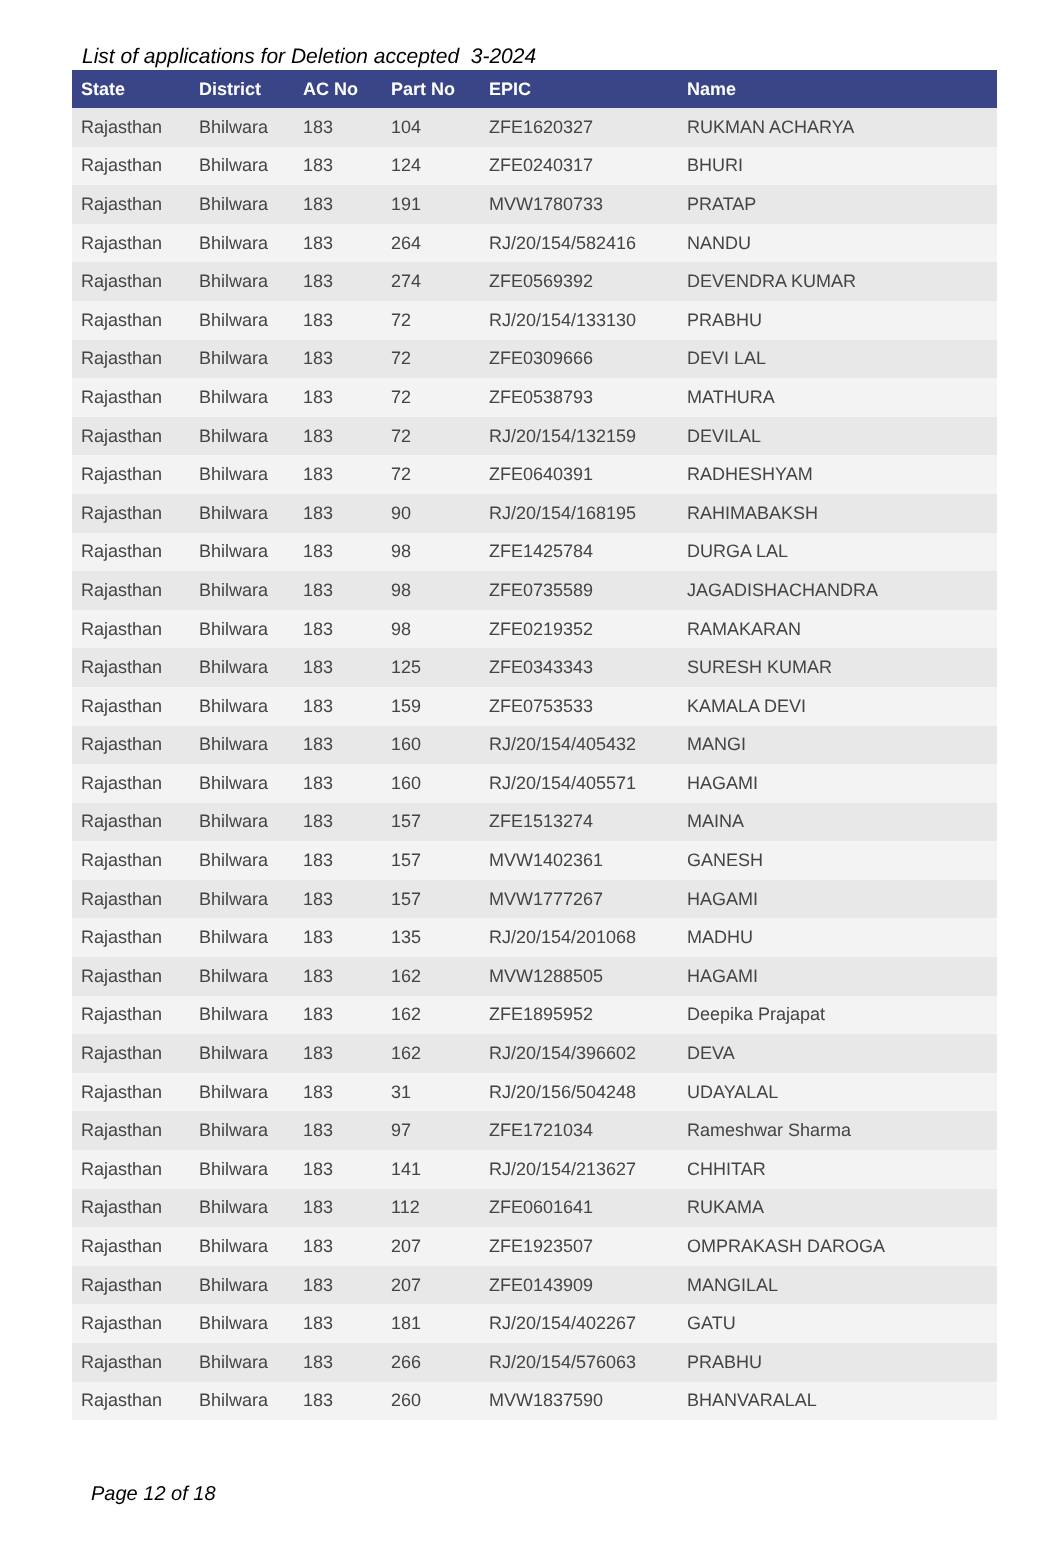List of applications for Deletion accepted 3-2024
| State | District | AC No | Part No | EPIC | Name |
| --- | --- | --- | --- | --- | --- |
| Rajasthan | Bhilwara | 183 | 104 | ZFE1620327 | RUKMAN ACHARYA |
| Rajasthan | Bhilwara | 183 | 124 | ZFE0240317 | BHURI |
| Rajasthan | Bhilwara | 183 | 191 | MVW1780733 | PRATAP |
| Rajasthan | Bhilwara | 183 | 264 | RJ/20/154/582416 | NANDU |
| Rajasthan | Bhilwara | 183 | 274 | ZFE0569392 | DEVENDRA KUMAR |
| Rajasthan | Bhilwara | 183 | 72 | RJ/20/154/133130 | PRABHU |
| Rajasthan | Bhilwara | 183 | 72 | ZFE0309666 | DEVI LAL |
| Rajasthan | Bhilwara | 183 | 72 | ZFE0538793 | MATHURA |
| Rajasthan | Bhilwara | 183 | 72 | RJ/20/154/132159 | DEVILAL |
| Rajasthan | Bhilwara | 183 | 72 | ZFE0640391 | RADHESHYAM |
| Rajasthan | Bhilwara | 183 | 90 | RJ/20/154/168195 | RAHIMABAKSH |
| Rajasthan | Bhilwara | 183 | 98 | ZFE1425784 | DURGA LAL |
| Rajasthan | Bhilwara | 183 | 98 | ZFE0735589 | JAGADISHACHANDRA |
| Rajasthan | Bhilwara | 183 | 98 | ZFE0219352 | RAMAKARAN |
| Rajasthan | Bhilwara | 183 | 125 | ZFE0343343 | SURESH KUMAR |
| Rajasthan | Bhilwara | 183 | 159 | ZFE0753533 | KAMALA DEVI |
| Rajasthan | Bhilwara | 183 | 160 | RJ/20/154/405432 | MANGI |
| Rajasthan | Bhilwara | 183 | 160 | RJ/20/154/405571 | HAGAMI |
| Rajasthan | Bhilwara | 183 | 157 | ZFE1513274 | MAINA |
| Rajasthan | Bhilwara | 183 | 157 | MVW1402361 | GANESH |
| Rajasthan | Bhilwara | 183 | 157 | MVW1777267 | HAGAMI |
| Rajasthan | Bhilwara | 183 | 135 | RJ/20/154/201068 | MADHU |
| Rajasthan | Bhilwara | 183 | 162 | MVW1288505 | HAGAMI |
| Rajasthan | Bhilwara | 183 | 162 | ZFE1895952 | Deepika Prajapat |
| Rajasthan | Bhilwara | 183 | 162 | RJ/20/154/396602 | DEVA |
| Rajasthan | Bhilwara | 183 | 31 | RJ/20/156/504248 | UDAYALAL |
| Rajasthan | Bhilwara | 183 | 97 | ZFE1721034 | Rameshwar Sharma |
| Rajasthan | Bhilwara | 183 | 141 | RJ/20/154/213627 | CHHITAR |
| Rajasthan | Bhilwara | 183 | 112 | ZFE0601641 | RUKAMA |
| Rajasthan | Bhilwara | 183 | 207 | ZFE1923507 | OMPRAKASH DAROGA |
| Rajasthan | Bhilwara | 183 | 207 | ZFE0143909 | MANGILAL |
| Rajasthan | Bhilwara | 183 | 181 | RJ/20/154/402267 | GATU |
| Rajasthan | Bhilwara | 183 | 266 | RJ/20/154/576063 | PRABHU |
| Rajasthan | Bhilwara | 183 | 260 | MVW1837590 | BHANVARALAL |
Page 12 of 18